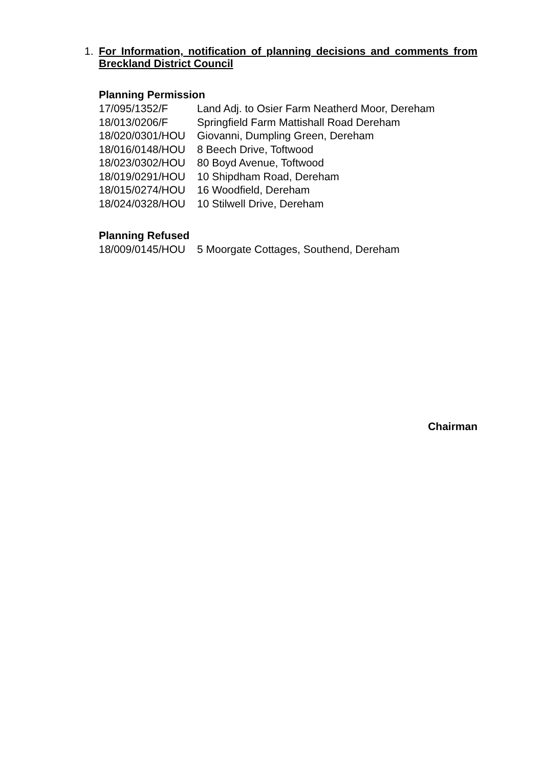1. For Information, notification of planning decisions and comments from Breckland District Council
Planning Permission
| 17/095/1352/F | Land Adj. to Osier Farm Neatherd Moor, Dereham |
| 18/013/0206/F | Springfield Farm Mattishall Road Dereham |
| 18/020/0301/HOU | Giovanni, Dumpling Green, Dereham |
| 18/016/0148/HOU | 8 Beech Drive, Toftwood |
| 18/023/0302/HOU | 80 Boyd Avenue, Toftwood |
| 18/019/0291/HOU | 10 Shipdham Road, Dereham |
| 18/015/0274/HOU | 16 Woodfield, Dereham |
| 18/024/0328/HOU | 10 Stilwell Drive, Dereham |
Planning Refused
| 18/009/0145/HOU | 5 Moorgate Cottages, Southend, Dereham |
Chairman